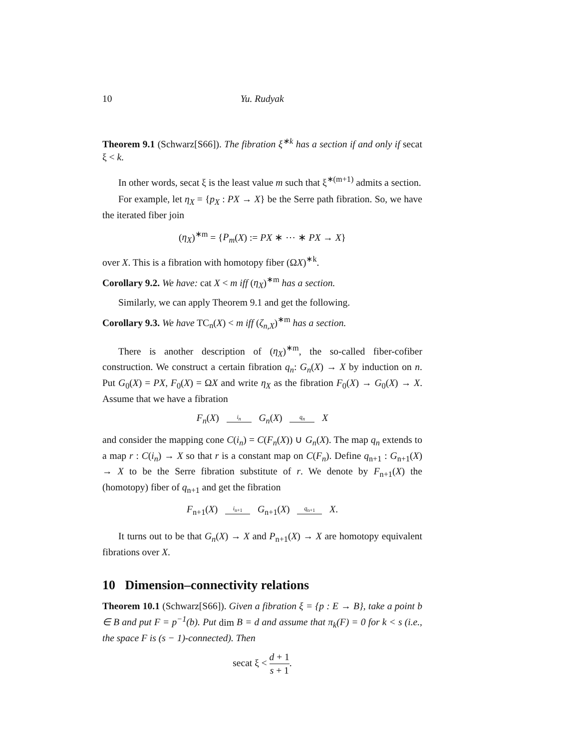10 Yu. Rudyak
Theorem 9.1 (Schwarz[S66]). The fibration ξ<sup>∗k</sup> has a section if and only if secat ξ < k.
In other words, secat ξ is the least value m such that ξ<sup>∗(m+1)</sup> admits a section.
For example, let η<sub>X</sub> = {p<sub>X</sub> : PX → X} be the Serre path fibration. So, we have the iterated fiber join
(η<sub>X</sub>)<sup>∗m</sup> = {P<sub>m</sub>(X) := PX ∗ ⋯ ∗ PX → X}
over X. This is a fibration with homotopy fiber (ΩX)<sup>∗k</sup>.
Corollary 9.2. We have: cat X < m iff (η<sub>X</sub>)<sup>∗m</sup> has a section.
Similarly, we can apply Theorem 9.1 and get the following.
Corollary 9.3. We have TC<sub>n</sub>(X) < m iff (ζ<sub>n,X</sub>)<sup>∗m</sup> has a section.
There is another description of (η<sub>X</sub>)<sup>∗m</sup>, the so-called fiber-cofiber construction. We construct a certain fibration q<sub>n</sub>: G<sub>n</sub>(X) → X by induction on n. Put G<sub>0</sub>(X) = PX, F<sub>0</sub>(X) = ΩX and write η<sub>X</sub> as the fibration F<sub>0</sub>(X) → G<sub>0</sub>(X) → X. Assume that we have a fibration
F<sub>n</sub>(X) i<sub>n</sub> G<sub>n</sub>(X) q<sub>n</sub> X
and consider the mapping cone C(i<sub>n</sub>) = C(F<sub>n</sub>(X)) ∪ G<sub>n</sub>(X). The map q<sub>n</sub> extends to a map r : C(i<sub>n</sub>) → X so that r is a constant map on C(F<sub>n</sub>). Define q<sub>n+1</sub> : G<sub>n+1</sub>(X) → X to be the Serre fibration substitute of r. We denote by F<sub>n+1</sub>(X) the (homotopy) fiber of q<sub>n+1</sub> and get the fibration
F<sub>n+1</sub>(X) i<sub>n+1</sub> G<sub>n+1</sub>(X) q<sub>n+1</sub> X.
It turns out to be that G<sub>n</sub>(X) → X and P<sub>n+1</sub>(X) → X are homotopy equivalent fibrations over X.
10 Dimension–connectivity relations
Theorem 10.1 (Schwarz[S66]). Given a fibration ξ = {p : E → B}, take a point b ∈ B and put F = p<sup>−1</sup>(b). Put dim B = d and assume that π<sub>k</sub>(F) = 0 for k < s (i.e., the space F is (s − 1)-connected). Then
secat ξ < d + 1 s + 1.